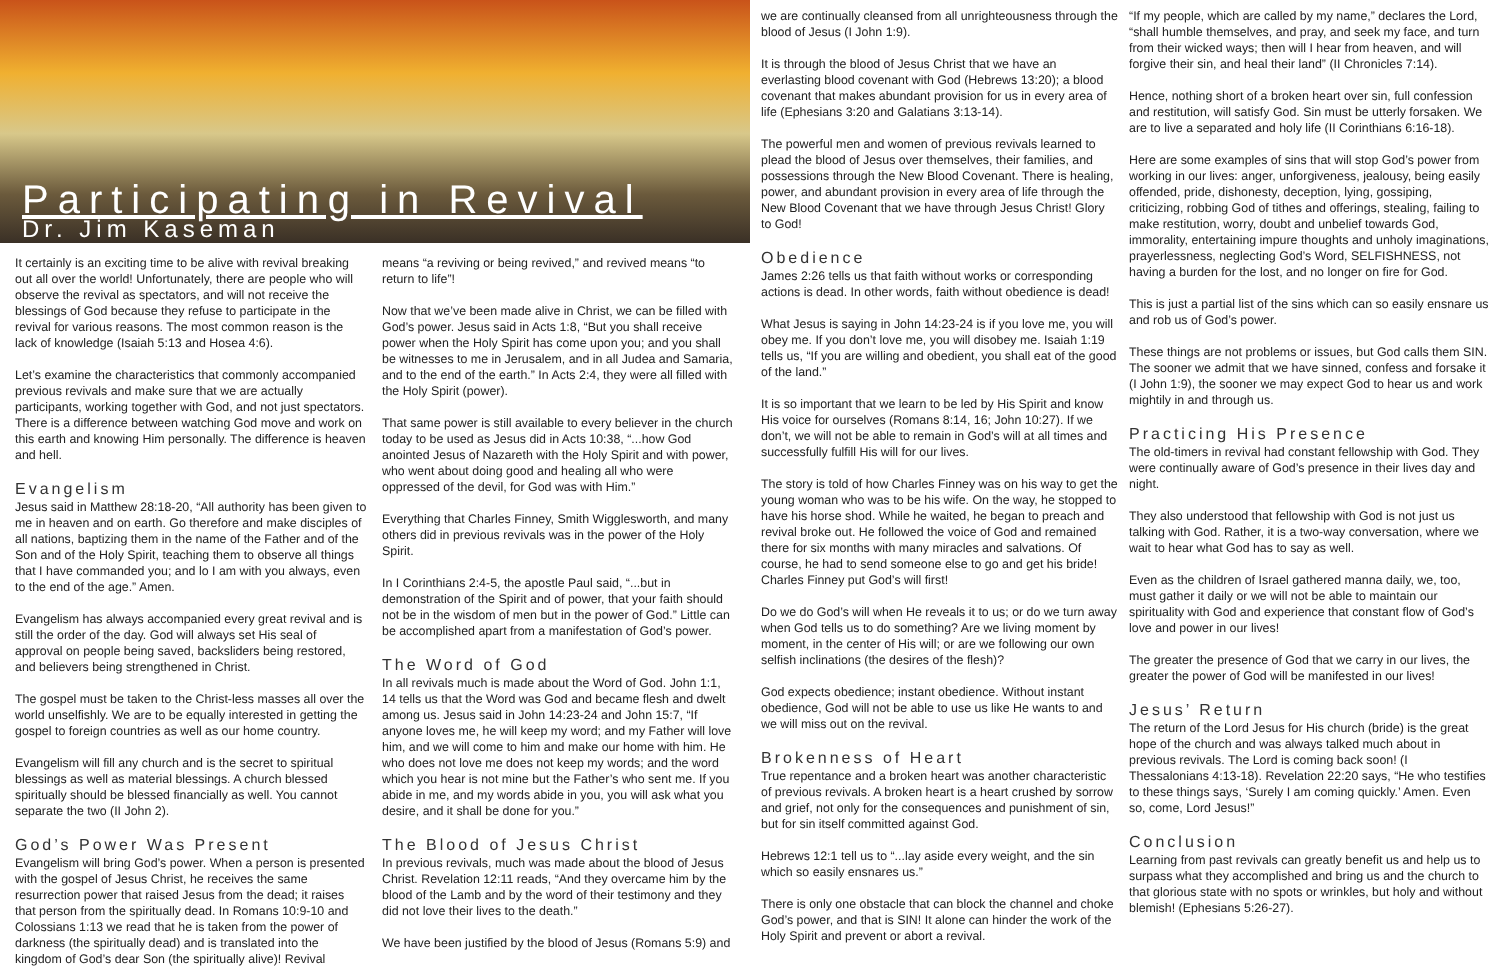Participating in Revival
Dr. Jim Kaseman
It certainly is an exciting time to be alive with revival breaking out all over the world! Unfortunately, there are people who will observe the revival as spectators, and will not receive the blessings of God because they refuse to participate in the revival for various reasons. The most common reason is the lack of knowledge (Isaiah 5:13 and Hosea 4:6).
Let’s examine the characteristics that commonly accompanied previous revivals and make sure that we are actually participants, working together with God, and not just spectators. There is a difference between watching God move and work on this earth and knowing Him personally. The difference is heaven and hell.
Evangelism
Jesus said in Matthew 28:18-20, “All authority has been given to me in heaven and on earth. Go therefore and make disciples of all nations, baptizing them in the name of the Father and of the Son and of the Holy Spirit, teaching them to observe all things that I have commanded you; and lo I am with you always, even to the end of the age.” Amen.
Evangelism has always accompanied every great revival and is still the order of the day. God will always set His seal of approval on people being saved, backsliders being restored, and believers being strengthened in Christ.
The gospel must be taken to the Christ-less masses all over the world unselfishly. We are to be equally interested in getting the gospel to foreign countries as well as our home country.
Evangelism will fill any church and is the secret to spiritual blessings as well as material blessings. A church blessed spiritually should be blessed financially as well. You cannot separate the two (II John 2).
God’s Power Was Present
Evangelism will bring God’s power. When a person is presented with the gospel of Jesus Christ, he receives the same resurrection power that raised Jesus from the dead; it raises that person from the spiritually dead. In Romans 10:9-10 and Colossians 1:13 we read that he is taken from the power of darkness (the spiritually dead) and is translated into the kingdom of God’s dear Son (the spiritually alive)! Revival
means “a reviving or being revived,” and revived means “to return to life”!
Now that we’ve been made alive in Christ, we can be filled with God’s power. Jesus said in Acts 1:8, “But you shall receive power when the Holy Spirit has come upon you; and you shall be witnesses to me in Jerusalem, and in all Judea and Samaria, and to the end of the earth.” In Acts 2:4, they were all filled with the Holy Spirit (power).
That same power is still available to every believer in the church today to be used as Jesus did in Acts 10:38, “...how God anointed Jesus of Nazareth with the Holy Spirit and with power, who went about doing good and healing all who were oppressed of the devil, for God was with Him.”
Everything that Charles Finney, Smith Wigglesworth, and many others did in previous revivals was in the power of the Holy Spirit.
In I Corinthians 2:4-5, the apostle Paul said, “...but in demonstration of the Spirit and of power, that your faith should not be in the wisdom of men but in the power of God.” Little can be accomplished apart from a manifestation of God’s power.
The Word of God
In all revivals much is made about the Word of God. John 1:1, 14 tells us that the Word was God and became flesh and dwelt among us. Jesus said in John 14:23-24 and John 15:7, “If anyone loves me, he will keep my word; and my Father will love him, and we will come to him and make our home with him. He who does not love me does not keep my words; and the word which you hear is not mine but the Father’s who sent me. If you abide in me, and my words abide in you, you will ask what you desire, and it shall be done for you.”
The Blood of Jesus Christ
In previous revivals, much was made about the blood of Jesus Christ. Revelation 12:11 reads, “And they overcame him by the blood of the Lamb and by the word of their testimony and they did not love their lives to the death.”
We have been justified by the blood of Jesus (Romans 5:9) and
we are continually cleansed from all unrighteousness through the blood of Jesus (I John 1:9).
It is through the blood of Jesus Christ that we have an everlasting blood covenant with God (Hebrews 13:20); a blood covenant that makes abundant provision for us in every area of life (Ephesians 3:20 and Galatians 3:13-14).
The powerful men and women of previous revivals learned to plead the blood of Jesus over themselves, their families, and possessions through the New Blood Covenant. There is healing, power, and abundant provision in every area of life through the New Blood Covenant that we have through Jesus Christ! Glory to God!
Obedience
James 2:26 tells us that faith without works or corresponding actions is dead. In other words, faith without obedience is dead!
What Jesus is saying in John 14:23-24 is if you love me, you will obey me. If you don’t love me, you will disobey me. Isaiah 1:19 tells us, “If you are willing and obedient, you shall eat of the good of the land.”
It is so important that we learn to be led by His Spirit and know His voice for ourselves (Romans 8:14, 16; John 10:27). If we don’t, we will not be able to remain in God’s will at all times and successfully fulfill His will for our lives.
The story is told of how Charles Finney was on his way to get the young woman who was to be his wife. On the way, he stopped to have his horse shod. While he waited, he began to preach and revival broke out. He followed the voice of God and remained there for six months with many miracles and salvations. Of course, he had to send someone else to go and get his bride! Charles Finney put God’s will first!
Do we do God’s will when He reveals it to us; or do we turn away when God tells us to do something? Are we living moment by moment, in the center of His will; or are we following our own selfish inclinations (the desires of the flesh)?
God expects obedience; instant obedience. Without instant obedience, God will not be able to use us like He wants to and we will miss out on the revival.
Brokenness of Heart
True repentance and a broken heart was another characteristic of previous revivals. A broken heart is a heart crushed by sorrow and grief, not only for the consequences and punishment of sin, but for sin itself committed against God.
Hebrews 12:1 tell us to “...lay aside every weight, and the sin which so easily ensnares us.”
There is only one obstacle that can block the channel and choke God’s power, and that is SIN! It alone can hinder the work of the Holy Spirit and prevent or abort a revival.
“If my people, which are called by my name,” declares the Lord, “shall humble themselves, and pray, and seek my face, and turn from their wicked ways; then will I hear from heaven, and will forgive their sin, and heal their land” (II Chronicles 7:14).
Hence, nothing short of a broken heart over sin, full confession and restitution, will satisfy God. Sin must be utterly forsaken. We are to live a separated and holy life (II Corinthians 6:16-18).
Here are some examples of sins that will stop God’s power from working in our lives: anger, unforgiveness, jealousy, being easily offended, pride, dishonesty, deception, lying, gossiping, criticizing, robbing God of tithes and offerings, stealing, failing to make restitution, worry, doubt and unbelief towards God, immorality, entertaining impure thoughts and unholy imaginations, prayerlessness, neglecting God’s Word, SELFISHNESS, not having a burden for the lost, and no longer on fire for God.
This is just a partial list of the sins which can so easily ensnare us and rob us of God’s power.
These things are not problems or issues, but God calls them SIN. The sooner we admit that we have sinned, confess and forsake it (I John 1:9), the sooner we may expect God to hear us and work mightily in and through us.
Practicing His Presence
The old-timers in revival had constant fellowship with God. They were continually aware of God’s presence in their lives day and night.
They also understood that fellowship with God is not just us talking with God. Rather, it is a two-way conversation, where we wait to hear what God has to say as well.
Even as the children of Israel gathered manna daily, we, too, must gather it daily or we will not be able to maintain our spirituality with God and experience that constant flow of God’s love and power in our lives!
The greater the presence of God that we carry in our lives, the greater the power of God will be manifested in our lives!
Jesus’ Return
The return of the Lord Jesus for His church (bride) is the great hope of the church and was always talked much about in previous revivals. The Lord is coming back soon! (I Thessalonians 4:13-18). Revelation 22:20 says, “He who testifies to these things says, ‘Surely I am coming quickly.’ Amen. Even so, come, Lord Jesus!”
Conclusion
Learning from past revivals can greatly benefit us and help us to surpass what they accomplished and bring us and the church to that glorious state with no spots or wrinkles, but holy and without blemish! (Ephesians 5:26-27).